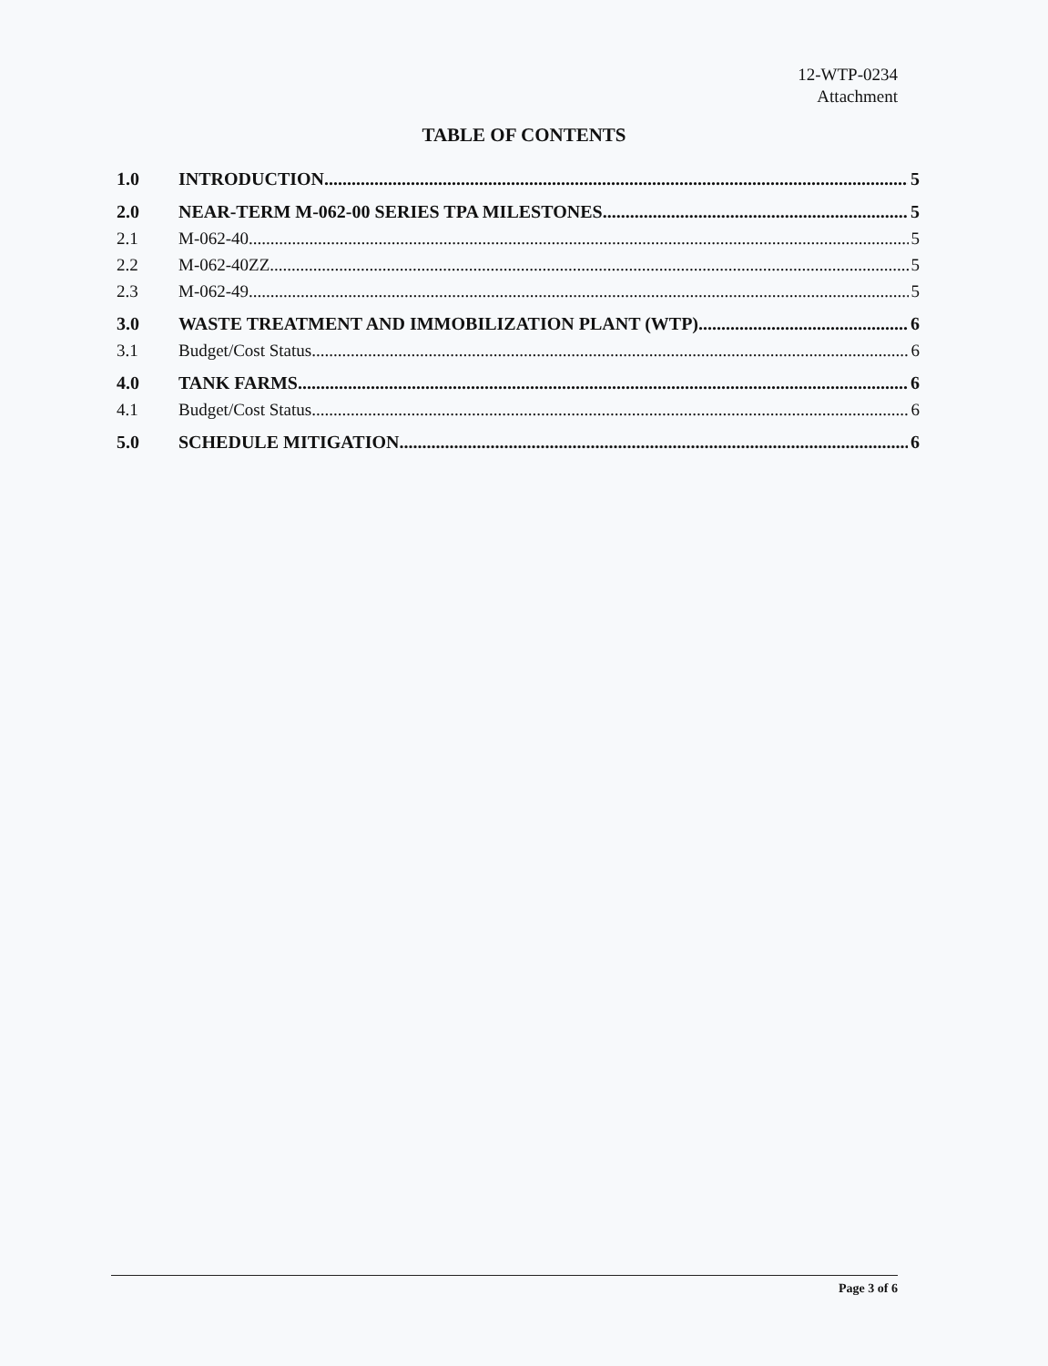12-WTP-0234
Attachment
TABLE OF CONTENTS
1.0 INTRODUCTION 5
2.0 NEAR-TERM M-062-00 SERIES TPA MILESTONES 5
2.1 M-062-40 5
2.2 M-062-40ZZ 5
2.3 M-062-49 5
3.0 WASTE TREATMENT AND IMMOBILIZATION PLANT (WTP) 6
3.1 Budget/Cost Status 6
4.0 TANK FARMS 6
4.1 Budget/Cost Status 6
5.0 SCHEDULE MITIGATION 6
Page 3 of 6